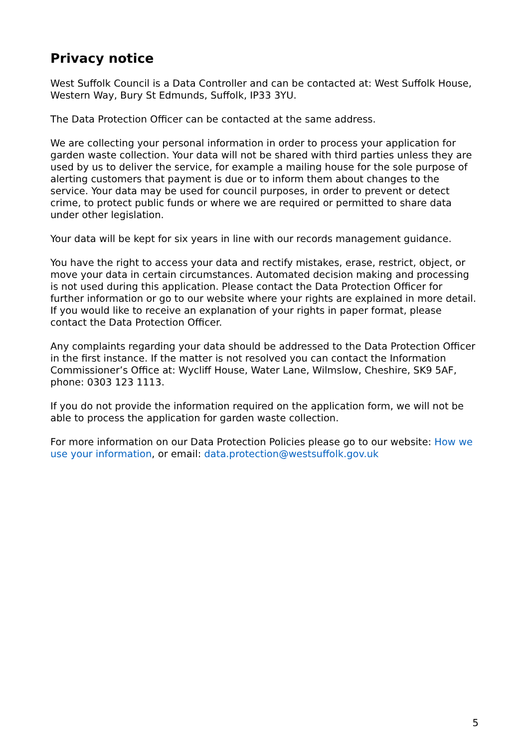Privacy notice
West Suffolk Council is a Data Controller and can be contacted at: West Suffolk House, Western Way, Bury St Edmunds, Suffolk, IP33 3YU.
The Data Protection Officer can be contacted at the same address.
We are collecting your personal information in order to process your application for garden waste collection. Your data will not be shared with third parties unless they are used by us to deliver the service, for example a mailing house for the sole purpose of alerting customers that payment is due or to inform them about changes to the service. Your data may be used for council purposes, in order to prevent or detect crime, to protect public funds or where we are required or permitted to share data under other legislation.
Your data will be kept for six years in line with our records management guidance.
You have the right to access your data and rectify mistakes, erase, restrict, object, or move your data in certain circumstances. Automated decision making and processing is not used during this application. Please contact the Data Protection Officer for further information or go to our website where your rights are explained in more detail. If you would like to receive an explanation of your rights in paper format, please contact the Data Protection Officer.
Any complaints regarding your data should be addressed to the Data Protection Officer in the first instance. If the matter is not resolved you can contact the Information Commissioner’s Office at: Wycliff House, Water Lane, Wilmslow, Cheshire, SK9 5AF, phone: 0303 123 1113.
If you do not provide the information required on the application form, we will not be able to process the application for garden waste collection.
For more information on our Data Protection Policies please go to our website: How we use your information, or email: data.protection@westsuffolk.gov.uk
5